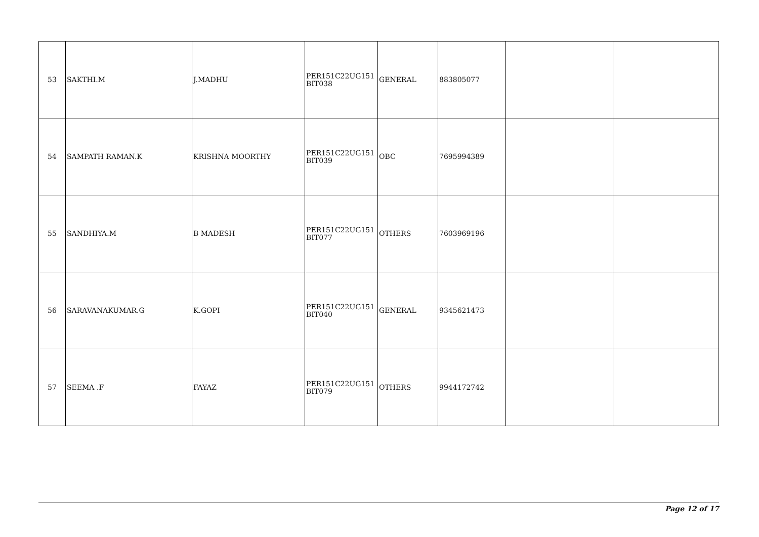| 53 | SAKTHI.M | J.MADHU | PER151C22UG151 BIT038 | GENERAL | 883805077 | | |
| 54 | SAMPATH RAMAN.K | KRISHNA MOORTHY | PER151C22UG151 BIT039 | OBC | 7695994389 | | |
| 55 | SANDHIYA.M | B MADESH | PER151C22UG151 BIT077 | OTHERS | 7603969196 | | |
| 56 | SARAVANAKUMAR.G | K.GOPI | PER151C22UG151 BIT040 | GENERAL | 9345621473 | | |
| 57 | SEEMA .F | FAYAZ | PER151C22UG151 BIT079 | OTHERS | 9944172742 | | |
Page 12 of 17